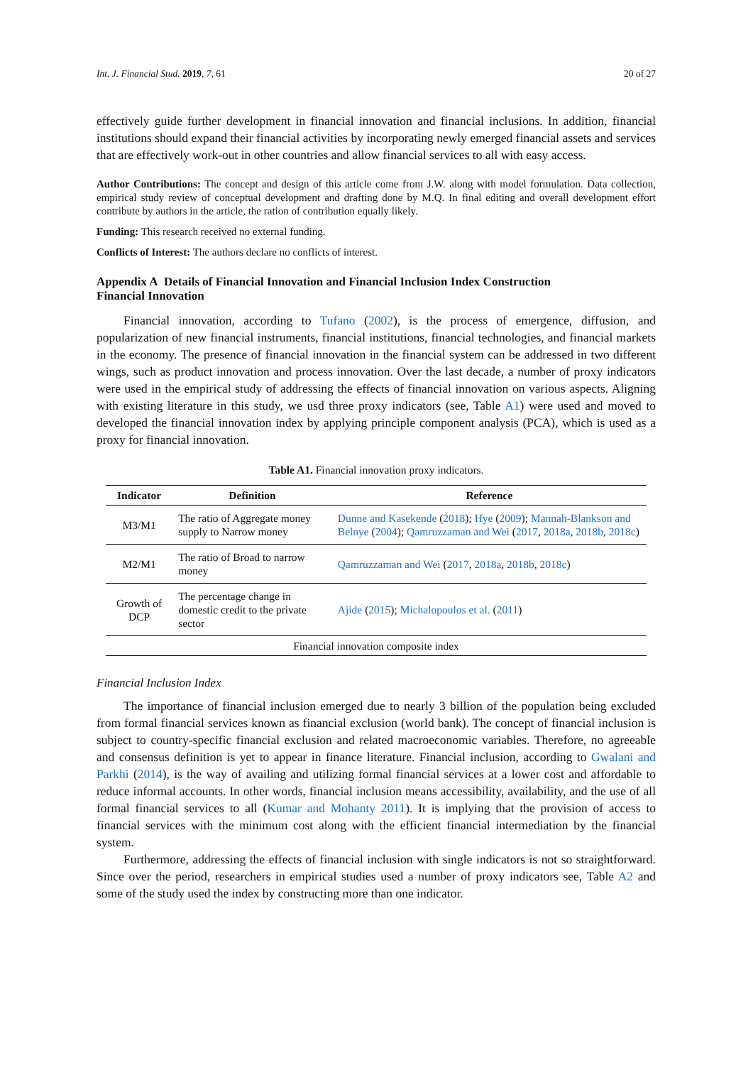Int. J. Financial Stud. 2019, 7, 61 20 of 27
effectively guide further development in financial innovation and financial inclusions. In addition, financial institutions should expand their financial activities by incorporating newly emerged financial assets and services that are effectively work-out in other countries and allow financial services to all with easy access.
Author Contributions: The concept and design of this article come from J.W. along with model formulation. Data collection, empirical study review of conceptual development and drafting done by M.Q. In final editing and overall development effort contribute by authors in the article, the ration of contribution equally likely.
Funding: This research received no external funding.
Conflicts of Interest: The authors declare no conflicts of interest.
Appendix A Details of Financial Innovation and Financial Inclusion Index Construction
Financial Innovation
Financial innovation, according to Tufano (2002), is the process of emergence, diffusion, and popularization of new financial instruments, financial institutions, financial technologies, and financial markets in the economy. The presence of financial innovation in the financial system can be addressed in two different wings, such as product innovation and process innovation. Over the last decade, a number of proxy indicators were used in the empirical study of addressing the effects of financial innovation on various aspects. Aligning with existing literature in this study, we usd three proxy indicators (see, Table A1) were used and moved to developed the financial innovation index by applying principle component analysis (PCA), which is used as a proxy for financial innovation.
Table A1. Financial innovation proxy indicators.
| Indicator | Definition | Reference |
| --- | --- | --- |
| M3/M1 | The ratio of Aggregate money supply to Narrow money | Dunne and Kasekende ( 2018 ); Hye ( 2009 ); Mannah-Blankson and Belnye ( 2004 ); Qamruzzaman and Wei ( 2017 , 2018a , 2018b , 2018c ) |
| M2/M1 | The ratio of Broad to narrow money | Qamruzzaman and Wei ( 2017 , 2018a , 2018b , 2018c ) |
| Growth of DCP | The percentage change in domestic credit to the private sector | Ajide ( 2015 ); Michalopoulos et al. ( 2011 ) |
| Financial innovation composite index | | |
Financial Inclusion Index
The importance of financial inclusion emerged due to nearly 3 billion of the population being excluded from formal financial services known as financial exclusion (world bank). The concept of financial inclusion is subject to country-specific financial exclusion and related macroeconomic variables. Therefore, no agreeable and consensus definition is yet to appear in finance literature. Financial inclusion, according to Gwalani and Parkhi (2014), is the way of availing and utilizing formal financial services at a lower cost and affordable to reduce informal accounts. In other words, financial inclusion means accessibility, availability, and the use of all formal financial services to all (Kumar and Mohanty 2011). It is implying that the provision of access to financial services with the minimum cost along with the efficient financial intermediation by the financial system.
Furthermore, addressing the effects of financial inclusion with single indicators is not so straightforward. Since over the period, researchers in empirical studies used a number of proxy indicators see, Table A2 and some of the study used the index by constructing more than one indicator.